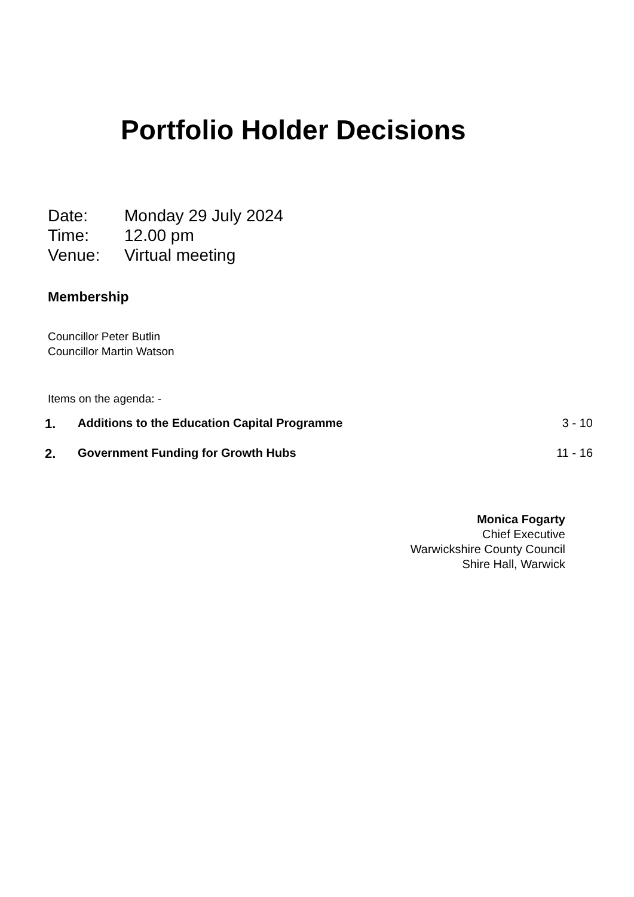Portfolio Holder Decisions
Date: Monday 29 July 2024
Time: 12.00 pm
Venue: Virtual meeting
Membership
Councillor Peter Butlin
Councillor Martin Watson
Items on the agenda: -
| 1. | Additions to the Education Capital Programme | 3 - 10 |
| 2. | Government Funding for Growth Hubs | 11 - 16 |
Monica Fogarty
Chief Executive
Warwickshire County Council
Shire Hall, Warwick